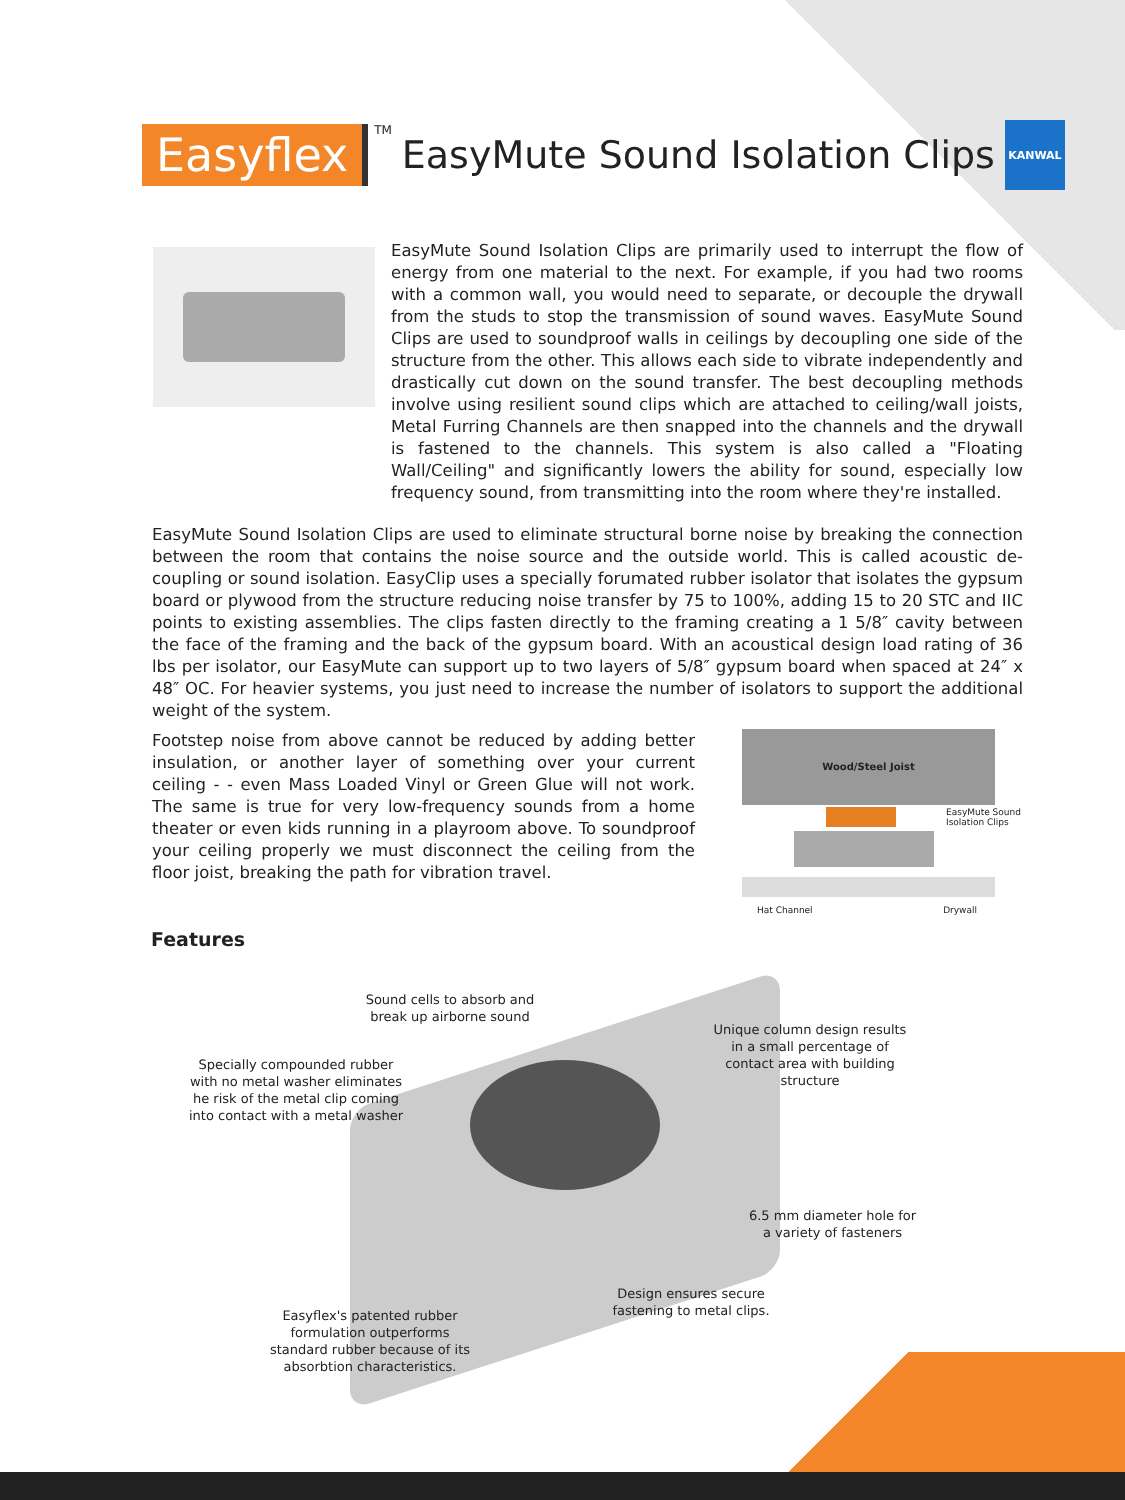Easyflex TM
EasyMute Sound Isolation Clips
KANWAL
EasyMute Sound Isolation Clips are primarily used to interrupt the flow of energy from one material to the next. For example, if you had two rooms with a common wall, you would need to separate, or decouple the drywall from the studs to stop the transmission of sound waves. EasyMute Sound Clips are used to soundproof walls in ceilings by decoupling one side of the structure from the other. This allows each side to vibrate independently and drastically cut down on the sound transfer. The best decoupling methods involve using resilient sound clips which are attached to ceiling/wall joists, Metal Furring Channels are then snapped into the channels and the drywall is fastened to the channels. This system is also called a "Floating Wall/Ceiling" and significantly lowers the ability for sound, especially low frequency sound, from transmitting into the room where they're installed.
EasyMute Sound Isolation Clips are used to eliminate structural borne noise by breaking the connection between the room that contains the noise source and the outside world. This is called acoustic de-coupling or sound isolation. EasyClip uses a specially forumated rubber isolator that isolates the gypsum board or plywood from the structure reducing noise transfer by 75 to 100%, adding 15 to 20 STC and IIC points to existing assemblies. The clips fasten directly to the framing creating a 1 5/8″ cavity between the face of the framing and the back of the gypsum board. With an acoustical design load rating of 36 lbs per isolator, our EasyMute can support up to two layers of 5/8″ gypsum board when spaced at 24″ x 48″ OC. For heavier systems, you just need to increase the number of isolators to support the additional weight of the system.
Footstep noise from above cannot be reduced by adding better insulation, or another layer of something over your current ceiling - - even Mass Loaded Vinyl or Green Glue will not work. The same is true for very low-frequency sounds from a home theater or even kids running in a playroom above. To soundproof your ceiling properly we must disconnect the ceiling from the floor joist, breaking the path for vibration travel.
Wood/Steel Joist
EasyMute Sound
Isolation Clips
Hat Channel Drywall
Features
Sound cells to absorb and break up airborne sound
Unique column design results in a small percentage of contact area with building structure
Specially compounded rubber with no metal washer eliminates he risk of the metal clip coming into contact with a metal washer
6.5 mm diameter hole for a variety of fasteners
Design ensures secure fastening to metal clips.
Easyflex's patented rubber formulation outperforms standard rubber because of its absorbtion characteristics.